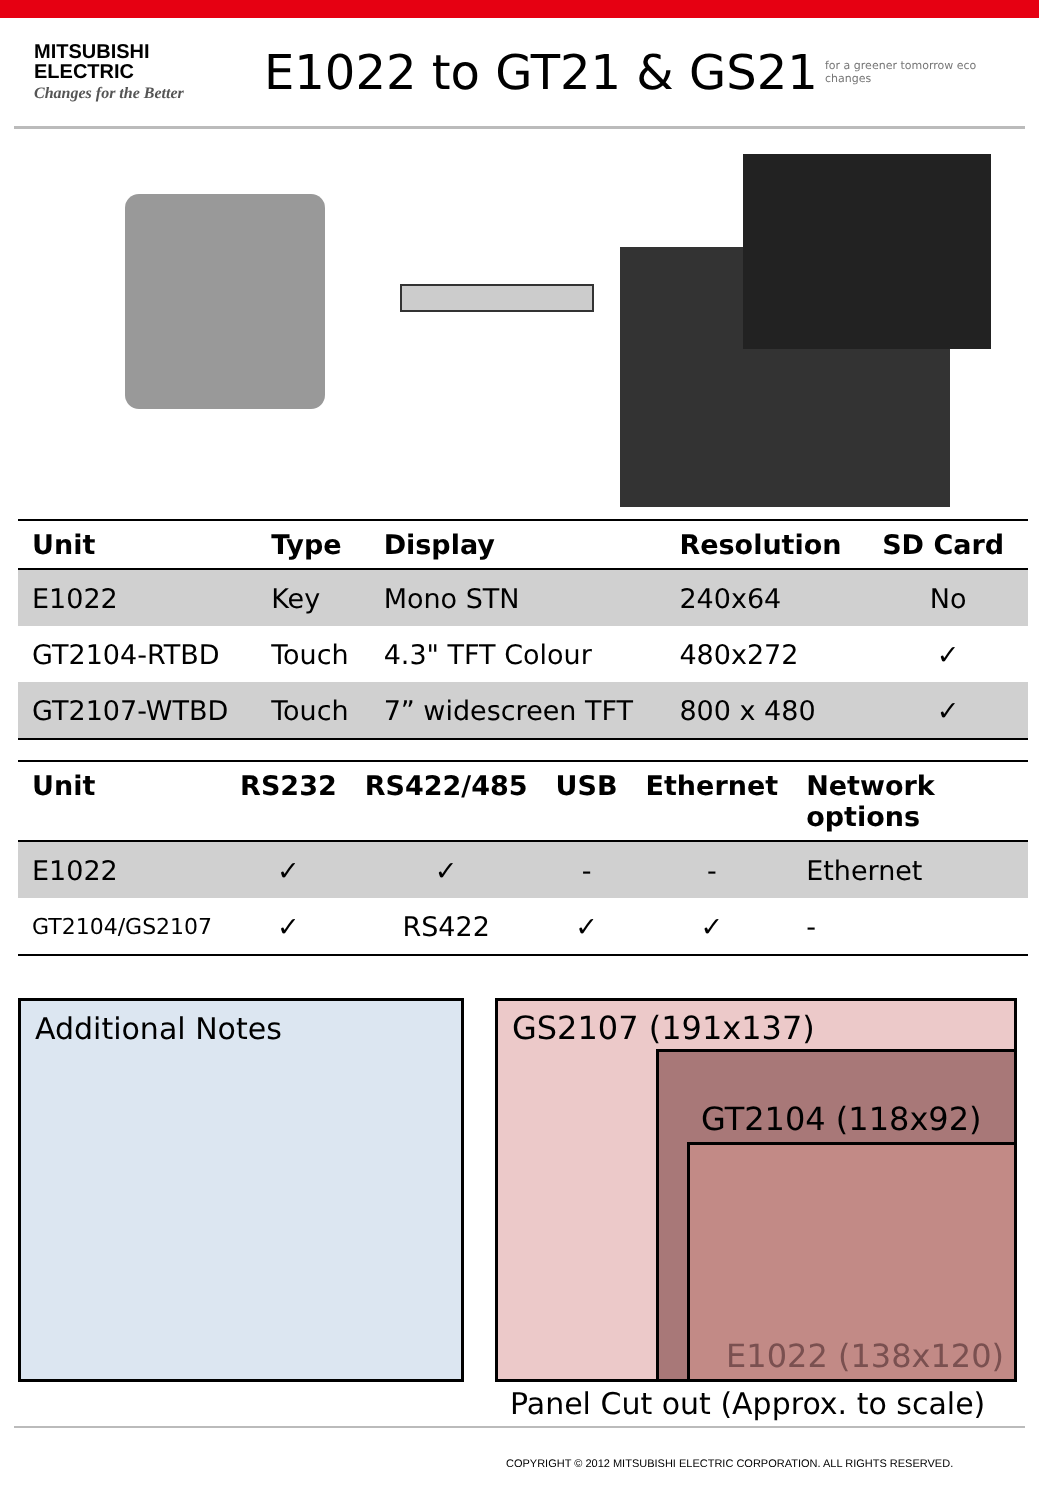MITSUBISHI
ELECTRIC
Changes for the Better
E1022 to GT21 & GS21
for a greener tomorrow eco changes
| Unit | Type | Display | Resolution | SD Card |
| --- | --- | --- | --- | --- |
| E1022 | Key | Mono STN | 240x64 | No |
| GT2104-RTBD | Touch | 4.3" TFT Colour | 480x272 | ✓ |
| GT2107-WTBD | Touch | 7” widescreen TFT | 800 x 480 | ✓ |
| Unit | RS232 | RS422/485 | USB | Ethernet | Network options |
| --- | --- | --- | --- | --- | --- |
| E1022 | ✓ | ✓ | - | - | Ethernet |
| GT2104/GS2107 | ✓ | RS422 | ✓ | ✓ | - |
Additional Notes
GS2107 (191x137)
GT2104 (118x92)
E1022 (138x120)
Panel Cut out (Approx. to scale)
COPYRIGHT © 2012 MITSUBISHI ELECTRIC CORPORATION. ALL RIGHTS RESERVED.